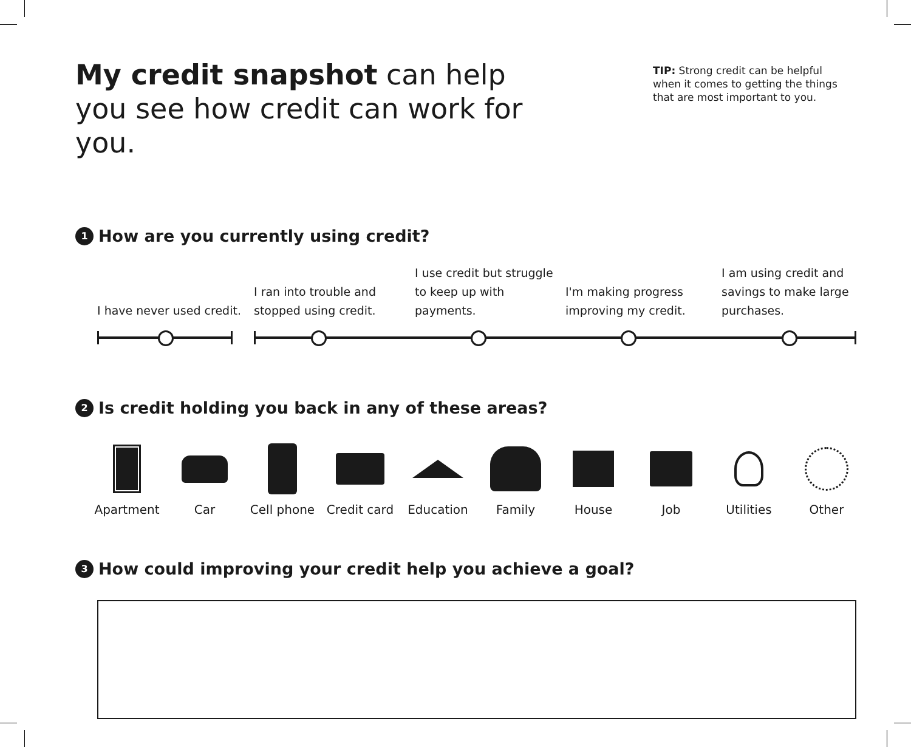My credit snapshot can help you see how credit can work for you.
TIP: Strong credit can be helpful when it comes to getting the things that are most important to you.
1 How are you currently using credit?
I have never used credit.
I ran into trouble and stopped using credit.
I use credit but struggle to keep up with payments.
I'm making progress improving my credit.
I am using credit and savings to make large purchases.
2 Is credit holding you back in any of these areas?
Apartment Car Cell phone Credit card
Education Family House Job Utilities Other
3 How could improving your credit help you achieve a goal?